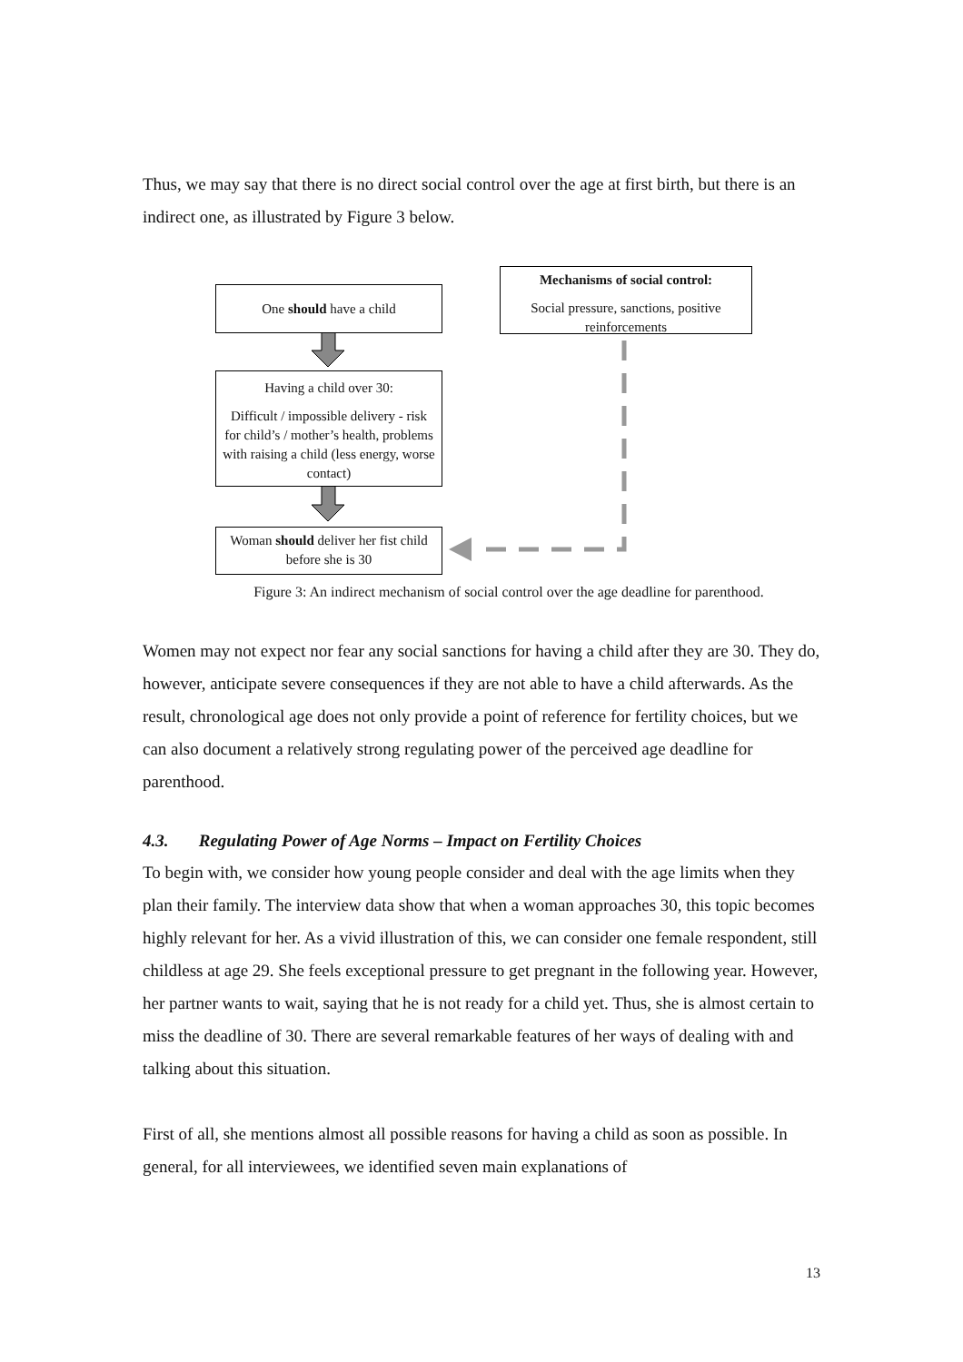Thus, we may say that there is no direct social control over the age at first birth, but there is an indirect one, as illustrated by Figure 3 below.
One should have a child
Mechanisms of social control:
Social pressure, sanctions, positive reinforcements
Having a child over 30:
Difficult / impossible delivery - risk for child’s / mother’s health, problems with raising a child (less energy, worse contact)
Woman should deliver her fist child before she is 30
Figure 3: An indirect mechanism of social control over the age deadline for parenthood.
Women may not expect nor fear any social sanctions for having a child after they are 30. They do, however, anticipate severe consequences if they are not able to have a child afterwards. As the result, chronological age does not only provide a point of reference for fertility choices, but we can also document a relatively strong regulating power of the perceived age deadline for parenthood.
4.3. Regulating Power of Age Norms – Impact on Fertility Choices
To begin with, we consider how young people consider and deal with the age limits when they plan their family. The interview data show that when a woman approaches 30, this topic becomes highly relevant for her. As a vivid illustration of this, we can consider one female respondent, still childless at age 29. She feels exceptional pressure to get pregnant in the following year. However, her partner wants to wait, saying that he is not ready for a child yet. Thus, she is almost certain to miss the deadline of 30. There are several remarkable features of her ways of dealing with and talking about this situation.
First of all, she mentions almost all possible reasons for having a child as soon as possible. In general, for all interviewees, we identified seven main explanations of
13